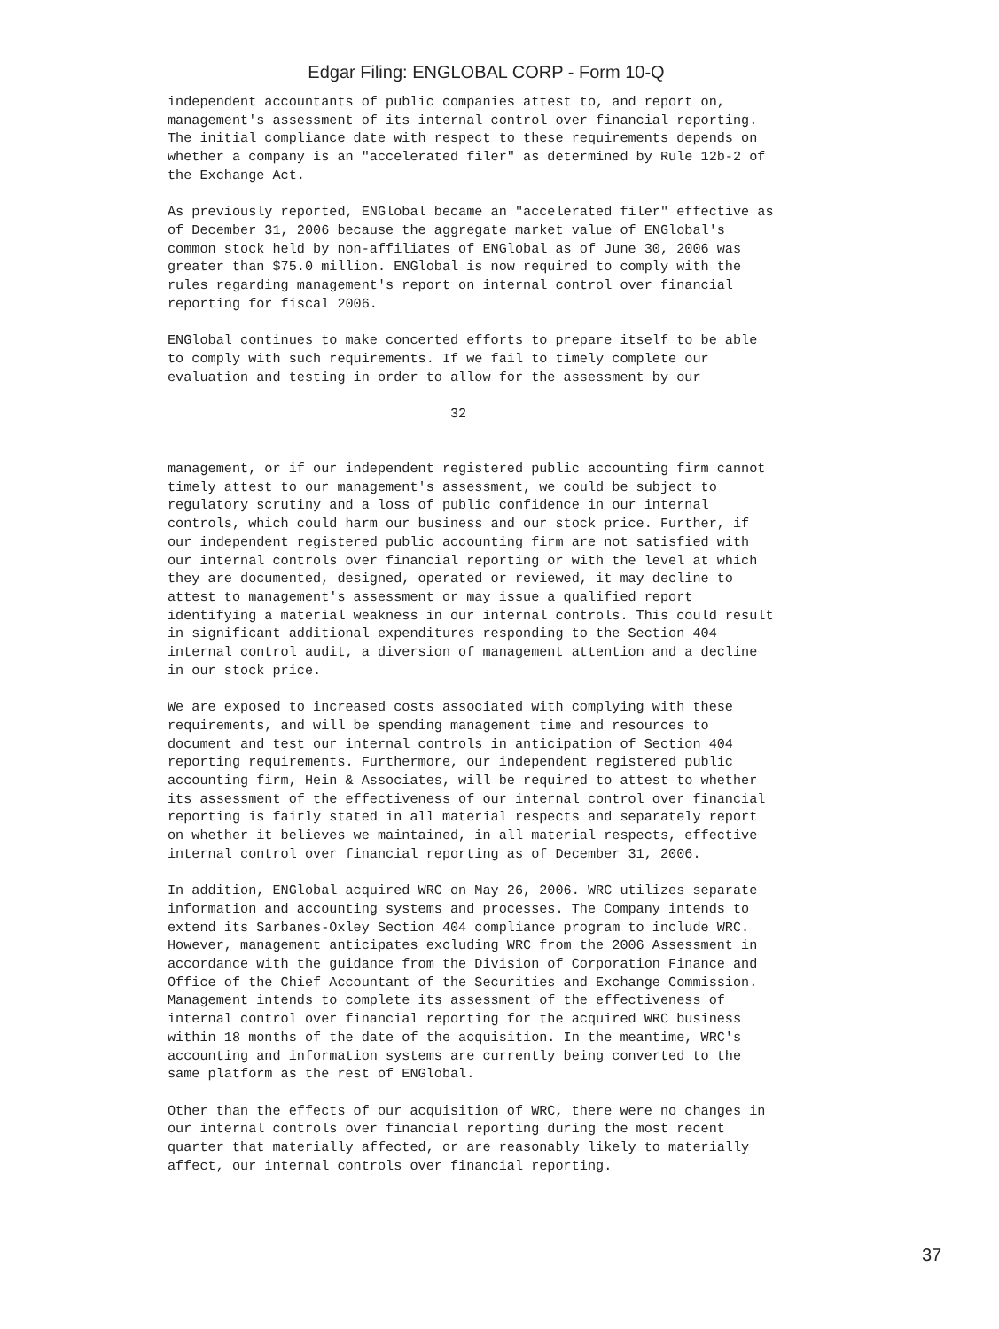Edgar Filing: ENGLOBAL CORP - Form 10-Q
independent accountants of public companies attest to, and report on,
management's assessment of its internal control over financial reporting.
The initial compliance date with respect to these requirements depends on
whether a company is an "accelerated filer" as determined by Rule 12b-2 of
the Exchange Act.

As previously reported, ENGlobal became an "accelerated filer" effective as
of December 31, 2006 because the aggregate market value of ENGlobal's
common stock held by non-affiliates of ENGlobal as of June 30, 2006 was
greater than $75.0 million. ENGlobal is now required to comply with the
rules regarding management's report on internal control over financial
reporting for fiscal 2006.

ENGlobal continues to make concerted efforts to prepare itself to be able
to comply with such requirements. If we fail to timely complete our
evaluation and testing in order to allow for the assessment by our

                                   32


management, or if our independent registered public accounting firm cannot
timely attest to our management's assessment, we could be subject to
regulatory scrutiny and a loss of public confidence in our internal
controls, which could harm our business and our stock price. Further, if
our independent registered public accounting firm are not satisfied with
our internal controls over financial reporting or with the level at which
they are documented, designed, operated or reviewed, it may decline to
attest to management's assessment or may issue a qualified report
identifying a material weakness in our internal controls. This could result
in significant additional expenditures responding to the Section 404
internal control audit, a diversion of management attention and a decline
in our stock price.

We are exposed to increased costs associated with complying with these
requirements, and will be spending management time and resources to
document and test our internal controls in anticipation of Section 404
reporting requirements. Furthermore, our independent registered public
accounting firm, Hein & Associates, will be required to attest to whether
its assessment of the effectiveness of our internal control over financial
reporting is fairly stated in all material respects and separately report
on whether it believes we maintained, in all material respects, effective
internal control over financial reporting as of December 31, 2006.

In addition, ENGlobal acquired WRC on May 26, 2006. WRC utilizes separate
information and accounting systems and processes. The Company intends to
extend its Sarbanes-Oxley Section 404 compliance program to include WRC.
However, management anticipates excluding WRC from the 2006 Assessment in
accordance with the guidance from the Division of Corporation Finance and
Office of the Chief Accountant of the Securities and Exchange Commission.
Management intends to complete its assessment of the effectiveness of
internal control over financial reporting for the acquired WRC business
within 18 months of the date of the acquisition. In the meantime, WRC's
accounting and information systems are currently being converted to the
same platform as the rest of ENGlobal.

Other than the effects of our acquisition of WRC, there were no changes in
our internal controls over financial reporting during the most recent
quarter that materially affected, or are reasonably likely to materially
affect, our internal controls over financial reporting.
37